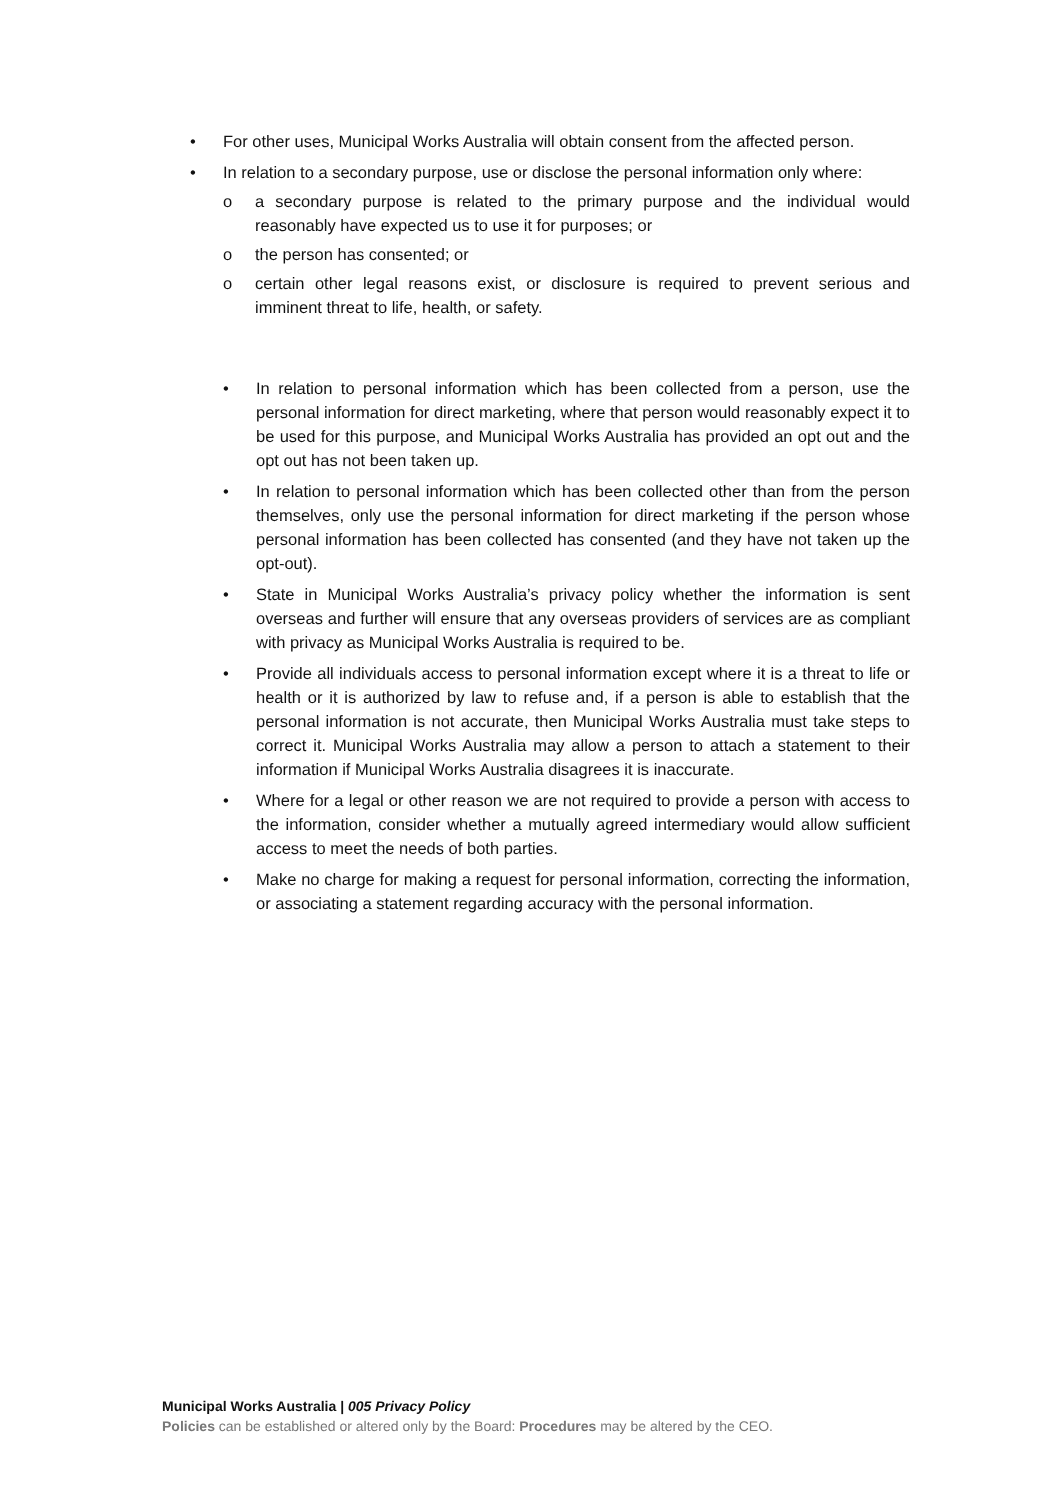• For other uses, Municipal Works Australia will obtain consent from the affected person.
• In relation to a secondary purpose, use or disclose the personal information only where:
o a secondary purpose is related to the primary purpose and the individual would reasonably have expected us to use it for purposes; or
o the person has consented; or
o certain other legal reasons exist, or disclosure is required to prevent serious and imminent threat to life, health, or safety.
• In relation to personal information which has been collected from a person, use the personal information for direct marketing, where that person would reasonably expect it to be used for this purpose, and Municipal Works Australia has provided an opt out and the opt out has not been taken up.
• In relation to personal information which has been collected other than from the person themselves, only use the personal information for direct marketing if the person whose personal information has been collected has consented (and they have not taken up the opt-out).
• State in Municipal Works Australia’s privacy policy whether the information is sent overseas and further will ensure that any overseas providers of services are as compliant with privacy as Municipal Works Australia is required to be.
• Provide all individuals access to personal information except where it is a threat to life or health or it is authorized by law to refuse and, if a person is able to establish that the personal information is not accurate, then Municipal Works Australia must take steps to correct it. Municipal Works Australia may allow a person to attach a statement to their information if Municipal Works Australia disagrees it is inaccurate.
• Where for a legal or other reason we are not required to provide a person with access to the information, consider whether a mutually agreed intermediary would allow sufficient access to meet the needs of both parties.
• Make no charge for making a request for personal information, correcting the information, or associating a statement regarding accuracy with the personal information.
Municipal Works Australia | 005 Privacy Policy
Policies can be established or altered only by the Board: Procedures may be altered by the CEO.